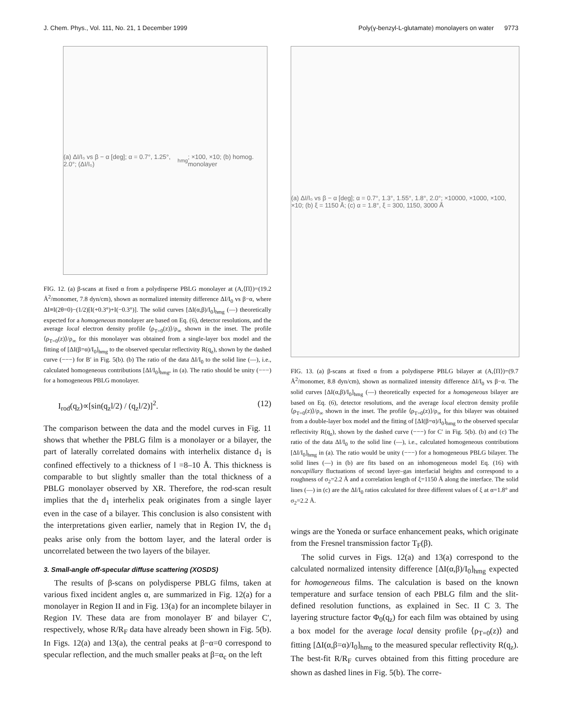J. Chem. Phys., Vol. 111, No. 21, 1 December 1999 Poly(γ-benzyl-L-glutamate) monolayers on water 9773
(a) ΔI/I₀ vs β − α [deg]; α = 0.7°, 1.25°, 2.0°; (ΔI/I₀)<sub>hmg</sub>; ×100, ×10; (b) homog. monolayer
FIG. 12. (a) β-scans at fixed α from a polydisperse PBLG monolayer at (A,⟨Π⟩)=(19.2 Å<sup>2</sup>/monomer, 7.8 dyn/cm), shown as normalized intensity difference ΔI/I<sub>0</sub> vs β−α, where ΔI≡I(2θ=0)−(1/2)[I(+0.3°)+I(−0.3°)]. The solid curves [ΔI(α,β)/I<sub>0</sub>]<sub>hmg</sub> (—) theoretically expected for a homogeneous monolayer are based on Eq. (6), detector resolutions, and the average local electron density profile ⟨ρ<sub>T=0</sub>(z)⟩/ρ<sub>∞</sub> shown in the inset. The profile ⟨ρ<sub>T=0</sub>(z)⟩/ρ<sub>∞</sub> for this monolayer was obtained from a single-layer box model and the fitting of [ΔI(β=α)/I<sub>0</sub>]<sub>hmg</sub> to the observed specular reflectivity R(q<sub>z</sub>), shown by the dashed curve (−−−) for B′ in Fig. 5(b). (b) The ratio of the data ΔI/I<sub>0</sub> to the solid line (—), i.e., calculated homogeneous contributions [ΔI/I<sub>0</sub>]<sub>hmg</sub>, in (a). The ratio should be unity (−−−) for a homogeneous PBLG monolayer.
I<sub>rod</sub>(q<sub>z</sub>)∝[sin(q<sub>z</sub>l/2) / (q<sub>z</sub>l/2)]<sup>2</sup>. (12)
The comparison between the data and the model curves in Fig. 11 shows that whether the PBLG film is a monolayer or a bilayer, the part of laterally correlated domains with interhelix distance d<sub>1</sub> is confined effectively to a thickness of l =8–10 Å. This thickness is comparable to but slightly smaller than the total thickness of a PBLG monolayer observed by XR. Therefore, the rod-scan result implies that the d<sub>1</sub> interhelix peak originates from a single layer even in the case of a bilayer. This conclusion is also consistent with the interpretations given earlier, namely that in Region IV, the d<sub>1</sub> peaks arise only from the bottom layer, and the lateral order is uncorrelated between the two layers of the bilayer.
3. Small-angle off-specular diffuse scattering (XOSDS)
The results of β-scans on polydisperse PBLG films, taken at various fixed incident angles α, are summarized in Fig. 12(a) for a monolayer in Region II and in Fig. 13(a) for an incomplete bilayer in Region IV. These data are from monolayer B′ and bilayer C′, respectively, whose R/R<sub>F</sub> data have already been shown in Fig. 5(b). In Figs. 12(a) and 13(a), the central peaks at β−α=0 correspond to specular reflection, and the much smaller peaks at β=α<sub>c</sub> on the left
(a) ΔI/I₀ vs β − α [deg]; α = 0.7°, 1.3°, 1.55°, 1.8°, 2.0°; ×10000, ×1000, ×100, ×10; (b) ξ = 1150 Å; (c) α = 1.8°, ξ = 300, 1150, 3000 Å
FIG. 13. (a) β-scans at fixed α from a polydisperse PBLG bilayer at (A,⟨Π⟩)=(9.7 Å<sup>2</sup>/monomer, 8.8 dyn/cm), shown as normalized intensity difference ΔI/I<sub>0</sub> vs β−α. The solid curves [ΔI(α,β)/I<sub>0</sub>]<sub>hmg</sub> (—) theoretically expected for a homogeneous bilayer are based on Eq. (6), detector resolutions, and the average local electron density profile ⟨ρ<sub>T=0</sub>(z)⟩/ρ<sub>∞</sub> shown in the inset. The profile ⟨ρ<sub>T=0</sub>(z)⟩/ρ<sub>∞</sub> for this bilayer was obtained from a double-layer box model and the fitting of [ΔI(β=α)/I<sub>0</sub>]<sub>hmg</sub> to the observed specular reflectivity R(q<sub>z</sub>), shown by the dashed curve (−−−) for C′ in Fig. 5(b). (b) and (c) The ratio of the data ΔI/I<sub>0</sub> to the solid line (—), i.e., calculated homogeneous contributions [ΔI/I<sub>0</sub>]<sub>hmg</sub> in (a). The ratio would be unity (−−−) for a homogeneous PBLG bilayer. The solid lines (—) in (b) are fits based on an inhomogeneous model Eq. (16) with noncapillary fluctuations of second layer–gas interfacial heights and correspond to a roughness of σ<sub>2</sub>=2.2 Å and a correlation length of ξ=1150 Å along the interface. The solid lines (—) in (c) are the ΔI/I<sub>0</sub> ratios calculated for three different values of ξ at α=1.8° and σ<sub>2</sub>=2.2 Å.
wings are the Yoneda or surface enhancement peaks, which originate from the Fresnel transmission factor T<sub>F</sub>(β).
The solid curves in Figs. 12(a) and 13(a) correspond to the calculated normalized intensity difference [ΔI(α,β)/I<sub>0</sub>]<sub>hmg</sub> expected for homogeneous films. The calculation is based on the known temperature and surface tension of each PBLG film and the slit-defined resolution functions, as explained in Sec. II C 3. The layering structure factor Φ<sub>0</sub>(q<sub>z</sub>) for each film was obtained by using a box model for the average local density profile ⟨ρ<sub>T=0</sub>(z)⟩ and fitting [ΔI(α,β=α)/I<sub>0</sub>]<sub>hmg</sub> to the measured specular reflectivity R(q<sub>z</sub>). The best-fit R/R<sub>F</sub> curves obtained from this fitting procedure are shown as dashed lines in Fig. 5(b). The corre-